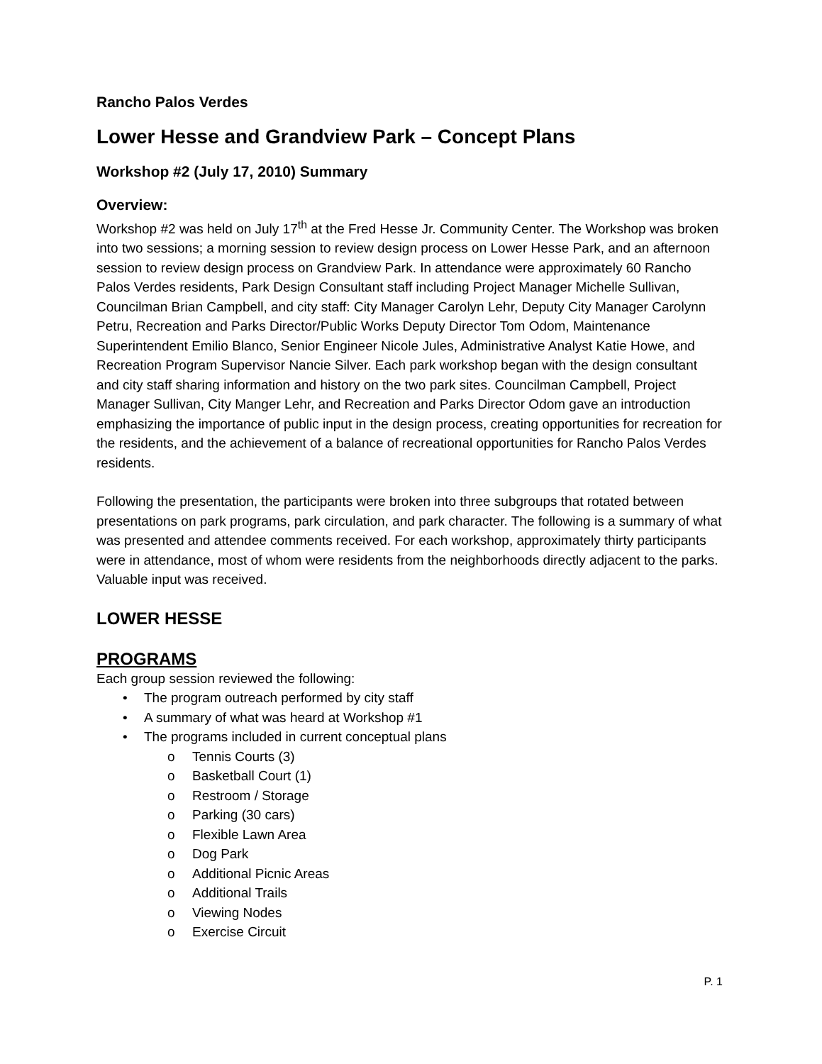Rancho Palos Verdes
Lower Hesse and Grandview Park – Concept Plans
Workshop #2 (July 17, 2010) Summary
Overview:
Workshop #2 was held on July 17<sup>th</sup> at the Fred Hesse Jr. Community Center. The Workshop was broken into two sessions; a morning session to review design process on Lower Hesse Park, and an afternoon session to review design process on Grandview Park. In attendance were approximately 60 Rancho Palos Verdes residents, Park Design Consultant staff including Project Manager Michelle Sullivan, Councilman Brian Campbell, and city staff: City Manager Carolyn Lehr, Deputy City Manager Carolynn Petru, Recreation and Parks Director/Public Works Deputy Director Tom Odom, Maintenance Superintendent Emilio Blanco, Senior Engineer Nicole Jules, Administrative Analyst Katie Howe, and Recreation Program Supervisor Nancie Silver. Each park workshop began with the design consultant and city staff sharing information and history on the two park sites. Councilman Campbell, Project Manager Sullivan, City Manger Lehr, and Recreation and Parks Director Odom gave an introduction emphasizing the importance of public input in the design process, creating opportunities for recreation for the residents, and the achievement of a balance of recreational opportunities for Rancho Palos Verdes residents.
Following the presentation, the participants were broken into three subgroups that rotated between presentations on park programs, park circulation, and park character. The following is a summary of what was presented and attendee comments received. For each workshop, approximately thirty participants were in attendance, most of whom were residents from the neighborhoods directly adjacent to the parks. Valuable input was received.
LOWER HESSE
PROGRAMS
Each group session reviewed the following:
• The program outreach performed by city staff
• A summary of what was heard at Workshop #1
• The programs included in current conceptual plans
o Tennis Courts (3)
o Basketball Court (1)
o Restroom / Storage
o Parking (30 cars)
o Flexible Lawn Area
o Dog Park
o Additional Picnic Areas
o Additional Trails
o Viewing Nodes
o Exercise Circuit
P. 1